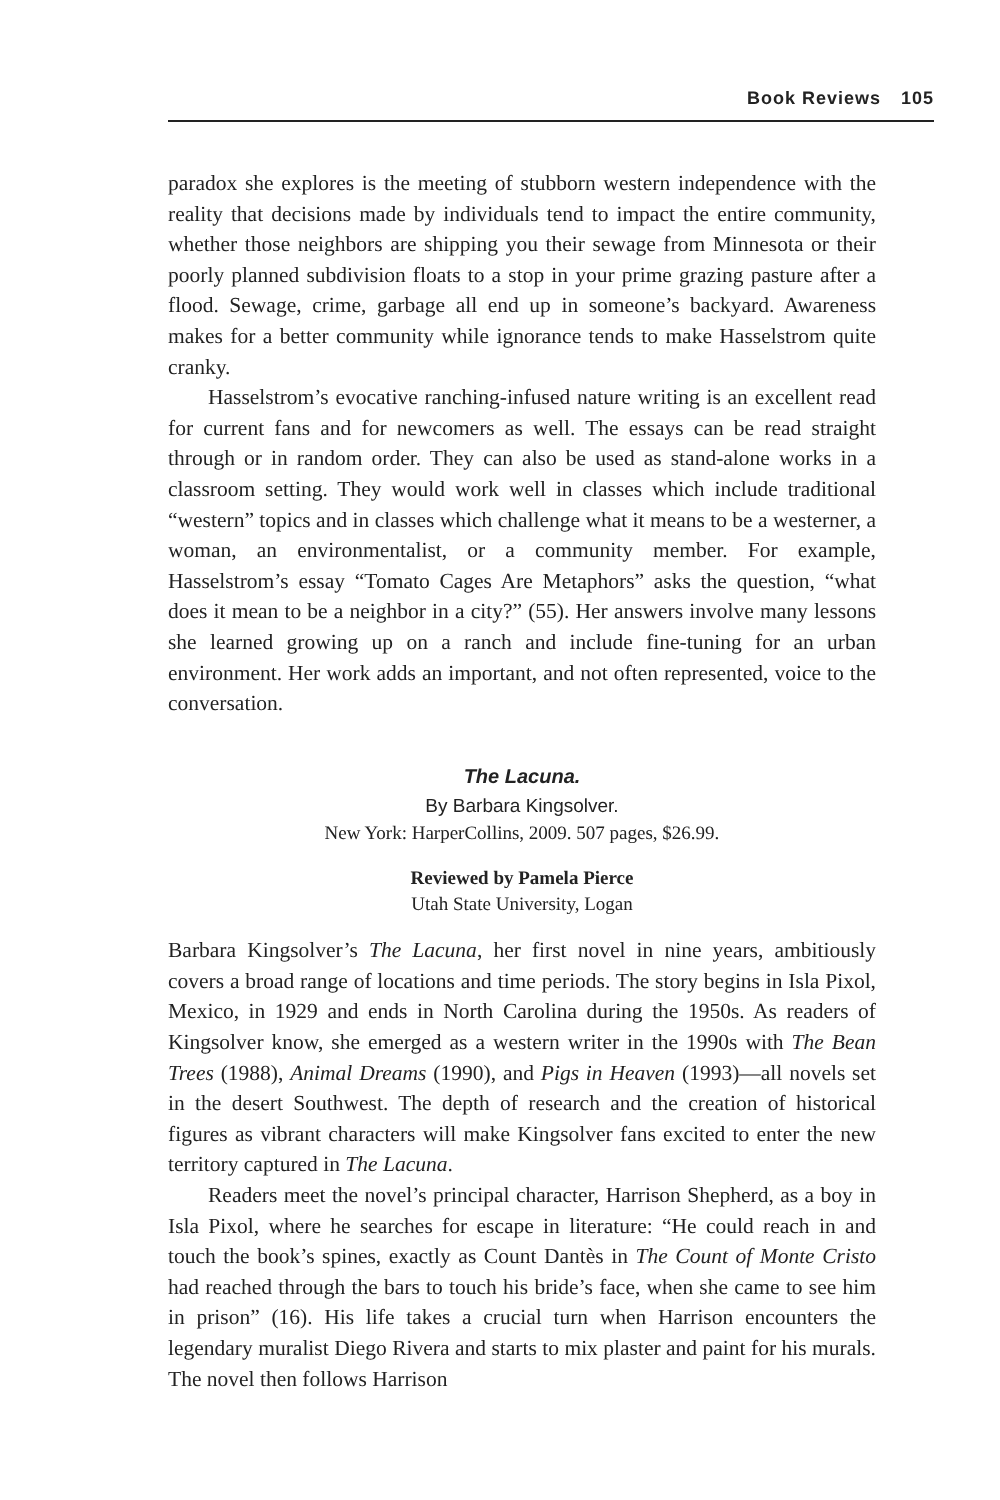Book Reviews 105
paradox she explores is the meeting of stubborn western independence with the reality that decisions made by individuals tend to impact the entire community, whether those neighbors are shipping you their sewage from Minnesota or their poorly planned subdivision floats to a stop in your prime grazing pasture after a flood. Sewage, crime, garbage all end up in someone’s backyard. Awareness makes for a better community while ignorance tends to make Hasselstrom quite cranky.
Hasselstrom’s evocative ranching-infused nature writing is an excellent read for current fans and for newcomers as well. The essays can be read straight through or in random order. They can also be used as stand-alone works in a classroom setting. They would work well in classes which include traditional “western” topics and in classes which challenge what it means to be a westerner, a woman, an environmentalist, or a community member. For example, Hasselstrom’s essay “Tomato Cages Are Metaphors” asks the question, “what does it mean to be a neighbor in a city?” (55). Her answers involve many lessons she learned growing up on a ranch and include fine-tuning for an urban environment. Her work adds an important, and not often represented, voice to the conversation.
The Lacuna.
By Barbara Kingsolver.
New York: HarperCollins, 2009. 507 pages, $26.99.
Reviewed by Pamela Pierce
Utah State University, Logan
Barbara Kingsolver’s The Lacuna, her first novel in nine years, ambitiously covers a broad range of locations and time periods. The story begins in Isla Pixol, Mexico, in 1929 and ends in North Carolina during the 1950s. As readers of Kingsolver know, she emerged as a western writer in the 1990s with The Bean Trees (1988), Animal Dreams (1990), and Pigs in Heaven (1993)—all novels set in the desert Southwest. The depth of research and the creation of historical figures as vibrant characters will make Kingsolver fans excited to enter the new territory captured in The Lacuna.
Readers meet the novel’s principal character, Harrison Shepherd, as a boy in Isla Pixol, where he searches for escape in literature: “He could reach in and touch the book’s spines, exactly as Count Dantès in The Count of Monte Cristo had reached through the bars to touch his bride’s face, when she came to see him in prison” (16). His life takes a crucial turn when Harrison encounters the legendary muralist Diego Rivera and starts to mix plaster and paint for his murals. The novel then follows Harrison